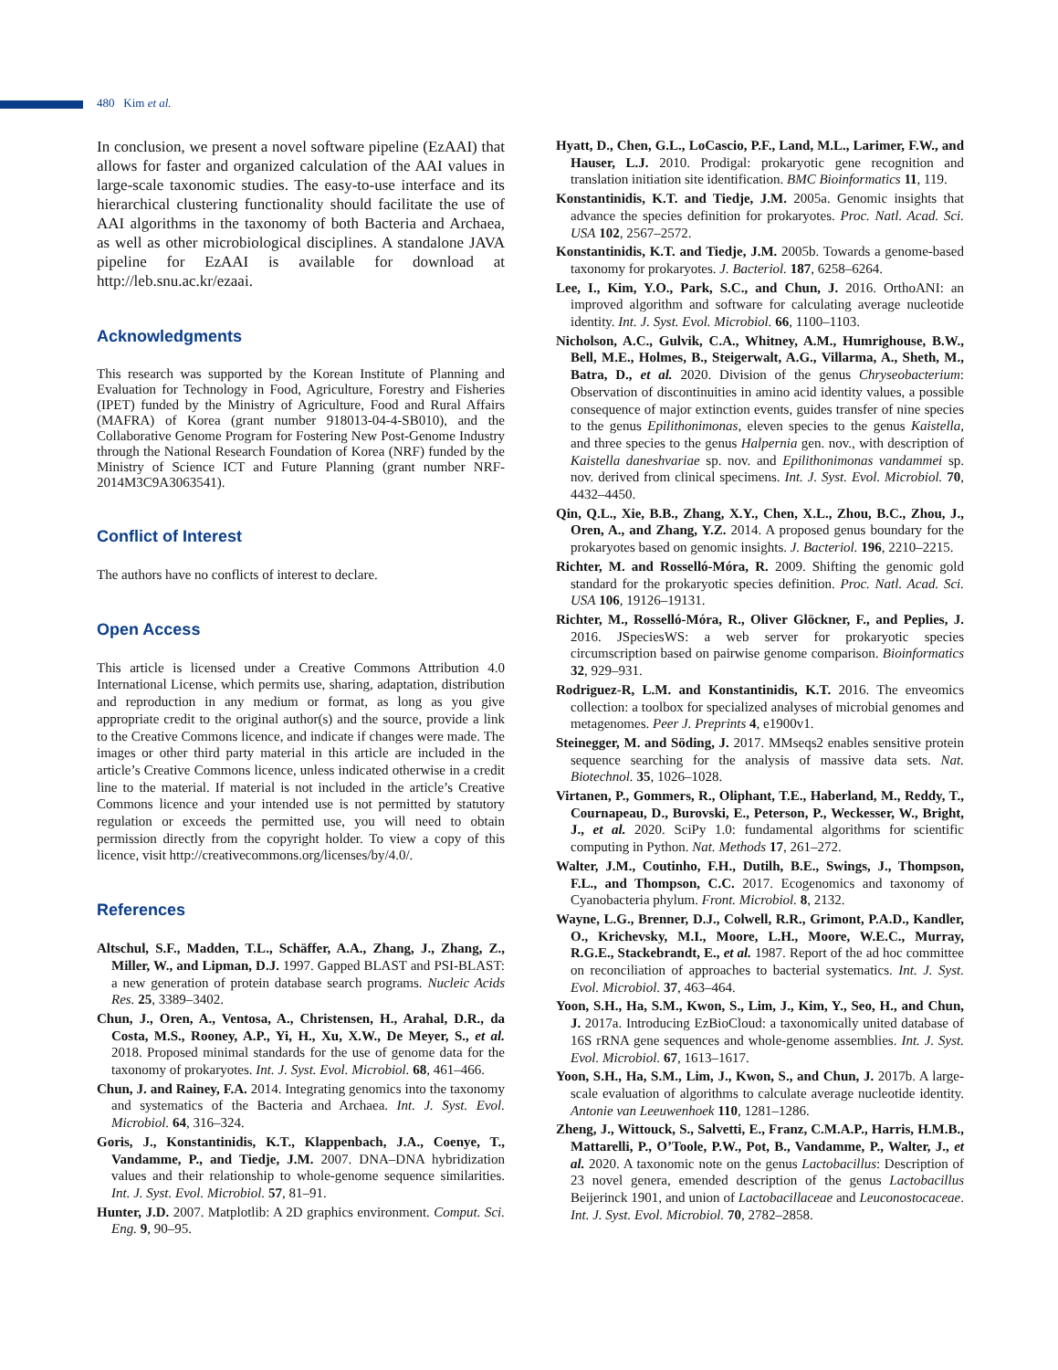480 Kim et al.
In conclusion, we present a novel software pipeline (EzAAI) that allows for faster and organized calculation of the AAI values in large-scale taxonomic studies. The easy-to-use interface and its hierarchical clustering functionality should facilitate the use of AAI algorithms in the taxonomy of both Bacteria and Archaea, as well as other microbiological disciplines. A standalone JAVA pipeline for EzAAI is available for download at http://leb.snu.ac.kr/ezaai.
Acknowledgments
This research was supported by the Korean Institute of Planning and Evaluation for Technology in Food, Agriculture, Forestry and Fisheries (IPET) funded by the Ministry of Agriculture, Food and Rural Affairs (MAFRA) of Korea (grant number 918013-04-4-SB010), and the Collaborative Genome Program for Fostering New Post-Genome Industry through the National Research Foundation of Korea (NRF) funded by the Ministry of Science ICT and Future Planning (grant number NRF-2014M3C9A3063541).
Conflict of Interest
The authors have no conflicts of interest to declare.
Open Access
This article is licensed under a Creative Commons Attribution 4.0 International License, which permits use, sharing, adaptation, distribution and reproduction in any medium or format, as long as you give appropriate credit to the original author(s) and the source, provide a link to the Creative Commons licence, and indicate if changes were made. The images or other third party material in this article are included in the article’s Creative Commons licence, unless indicated otherwise in a credit line to the material. If material is not included in the article’s Creative Commons licence and your intended use is not permitted by statutory regulation or exceeds the permitted use, you will need to obtain permission directly from the copyright holder. To view a copy of this licence, visit http://creativecommons.org/licenses/by/4.0/.
References
Altschul, S.F., Madden, T.L., Schäffer, A.A., Zhang, J., Zhang, Z., Miller, W., and Lipman, D.J. 1997. Gapped BLAST and PSI-BLAST: a new generation of protein database search programs. Nucleic Acids Res. 25, 3389–3402.
Chun, J., Oren, A., Ventosa, A., Christensen, H., Arahal, D.R., da Costa, M.S., Rooney, A.P., Yi, H., Xu, X.W., De Meyer, S., et al. 2018. Proposed minimal standards for the use of genome data for the taxonomy of prokaryotes. Int. J. Syst. Evol. Microbiol. 68, 461–466.
Chun, J. and Rainey, F.A. 2014. Integrating genomics into the taxonomy and systematics of the Bacteria and Archaea. Int. J. Syst. Evol. Microbiol. 64, 316–324.
Goris, J., Konstantinidis, K.T., Klappenbach, J.A., Coenye, T., Vandamme, P., and Tiedje, J.M. 2007. DNA–DNA hybridization values and their relationship to whole-genome sequence similarities. Int. J. Syst. Evol. Microbiol. 57, 81–91.
Hunter, J.D. 2007. Matplotlib: A 2D graphics environment. Comput. Sci. Eng. 9, 90–95.
Hyatt, D., Chen, G.L., LoCascio, P.F., Land, M.L., Larimer, F.W., and Hauser, L.J. 2010. Prodigal: prokaryotic gene recognition and translation initiation site identification. BMC Bioinformatics 11, 119.
Konstantinidis, K.T. and Tiedje, J.M. 2005a. Genomic insights that advance the species definition for prokaryotes. Proc. Natl. Acad. Sci. USA 102, 2567–2572.
Konstantinidis, K.T. and Tiedje, J.M. 2005b. Towards a genome-based taxonomy for prokaryotes. J. Bacteriol. 187, 6258–6264.
Lee, I., Kim, Y.O., Park, S.C., and Chun, J. 2016. OrthoANI: an improved algorithm and software for calculating average nucleotide identity. Int. J. Syst. Evol. Microbiol. 66, 1100–1103.
Nicholson, A.C., Gulvik, C.A., Whitney, A.M., Humrighouse, B.W., Bell, M.E., Holmes, B., Steigerwalt, A.G., Villarma, A., Sheth, M., Batra, D., et al. 2020. Division of the genus Chryseobacterium: Observation of discontinuities in amino acid identity values, a possible consequence of major extinction events, guides transfer of nine species to the genus Epilithonimonas, eleven species to the genus Kaistella, and three species to the genus Halpernia gen. nov., with description of Kaistella daneshvariae sp. nov. and Epilithonimonas vandammei sp. nov. derived from clinical specimens. Int. J. Syst. Evol. Microbiol. 70, 4432–4450.
Qin, Q.L., Xie, B.B., Zhang, X.Y., Chen, X.L., Zhou, B.C., Zhou, J., Oren, A., and Zhang, Y.Z. 2014. A proposed genus boundary for the prokaryotes based on genomic insights. J. Bacteriol. 196, 2210–2215.
Richter, M. and Rosselló-Móra, R. 2009. Shifting the genomic gold standard for the prokaryotic species definition. Proc. Natl. Acad. Sci. USA 106, 19126–19131.
Richter, M., Rosselló-Móra, R., Oliver Glöckner, F., and Peplies, J. 2016. JSpeciesWS: a web server for prokaryotic species circumscription based on pairwise genome comparison. Bioinformatics 32, 929–931.
Rodriguez-R, L.M. and Konstantinidis, K.T. 2016. The enveomics collection: a toolbox for specialized analyses of microbial genomes and metagenomes. Peer J. Preprints 4, e1900v1.
Steinegger, M. and Söding, J. 2017. MMseqs2 enables sensitive protein sequence searching for the analysis of massive data sets. Nat. Biotechnol. 35, 1026–1028.
Virtanen, P., Gommers, R., Oliphant, T.E., Haberland, M., Reddy, T., Cournapeau, D., Burovski, E., Peterson, P., Weckesser, W., Bright, J., et al. 2020. SciPy 1.0: fundamental algorithms for scientific computing in Python. Nat. Methods 17, 261–272.
Walter, J.M., Coutinho, F.H., Dutilh, B.E., Swings, J., Thompson, F.L., and Thompson, C.C. 2017. Ecogenomics and taxonomy of Cyanobacteria phylum. Front. Microbiol. 8, 2132.
Wayne, L.G., Brenner, D.J., Colwell, R.R., Grimont, P.A.D., Kandler, O., Krichevsky, M.I., Moore, L.H., Moore, W.E.C., Murray, R.G.E., Stackebrandt, E., et al. 1987. Report of the ad hoc committee on reconciliation of approaches to bacterial systematics. Int. J. Syst. Evol. Microbiol. 37, 463–464.
Yoon, S.H., Ha, S.M., Kwon, S., Lim, J., Kim, Y., Seo, H., and Chun, J. 2017a. Introducing EzBioCloud: a taxonomically united database of 16S rRNA gene sequences and whole-genome assemblies. Int. J. Syst. Evol. Microbiol. 67, 1613–1617.
Yoon, S.H., Ha, S.M., Lim, J., Kwon, S., and Chun, J. 2017b. A large-scale evaluation of algorithms to calculate average nucleotide identity. Antonie van Leeuwenhoek 110, 1281–1286.
Zheng, J., Wittouck, S., Salvetti, E., Franz, C.M.A.P., Harris, H.M.B., Mattarelli, P., O’Toole, P.W., Pot, B., Vandamme, P., Walter, J., et al. 2020. A taxonomic note on the genus Lactobacillus: Description of 23 novel genera, emended description of the genus Lactobacillus Beijerinck 1901, and union of Lactobacillaceae and Leuconostocaceae. Int. J. Syst. Evol. Microbiol. 70, 2782–2858.